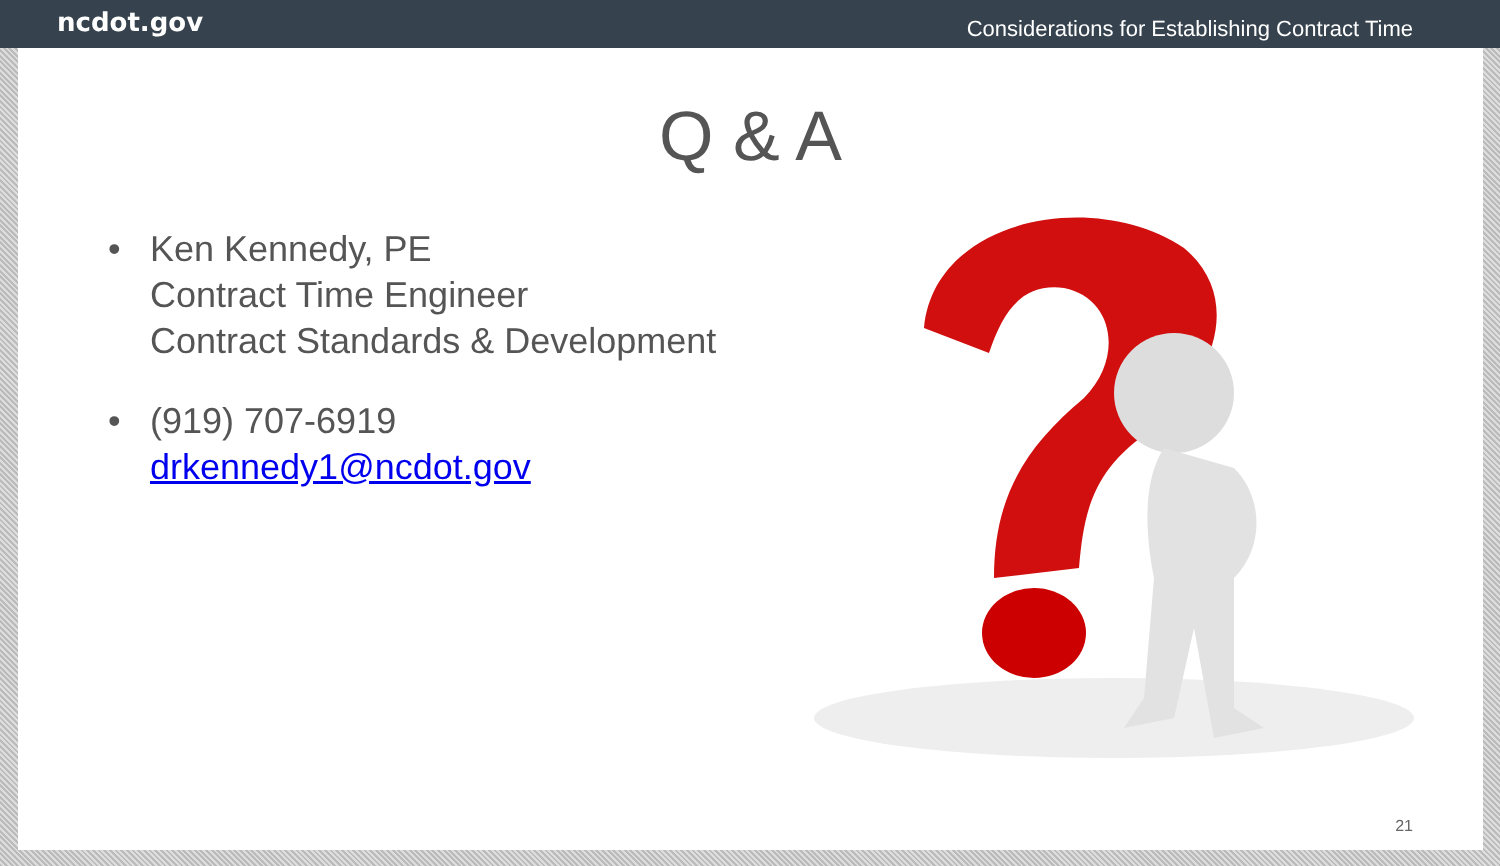ncdot.gov
Considerations for Establishing Contract Time
Q & A
• Ken Kennedy, PE
Contract Time Engineer
Contract Standards & Development
• (919) 707-6919
drkennedy1@ncdot.gov
21